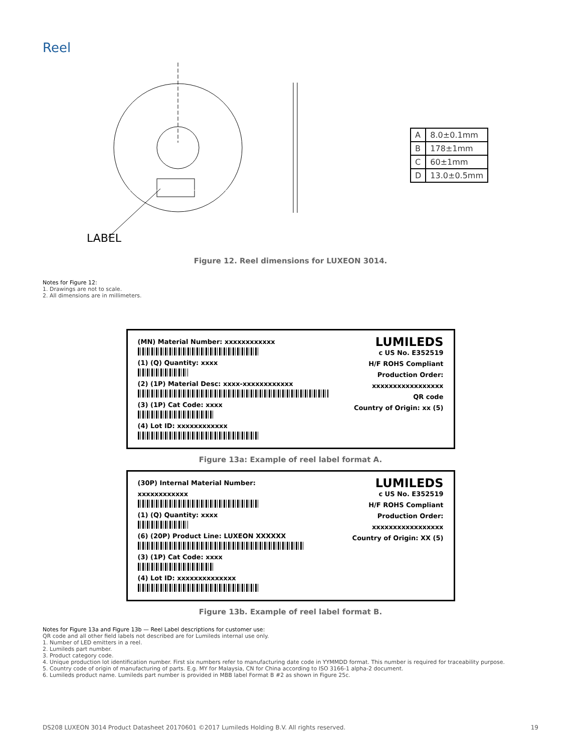Reel
LABEL
| A | 8.0±0.1mm |
| B | 178±1mm |
| C | 60±1mm |
| D | 13.0±0.5mm |
Figure 12. Reel dimensions for LUXEON 3014.
Notes for Figure 12:
1. Drawings are not to scale.
2. All dimensions are in millimeters.
(MN) Material Number: xxxxxxxxxxxx
(1) (Q) Quantity: xxxx
(2) (1P) Material Desc: xxxx-xxxxxxxxxxxx
(3) (1P) Cat Code: xxxx
(4) Lot ID: xxxxxxxxxxxx
LUMILEDS
c US No. E352519
H/F ROHS Compliant
Production Order: xxxxxxxxxxxxxxxxx
QR code
Country of Origin: xx (5)
Figure 13a: Example of reel label format A.
(30P) Internal Material Number: xxxxxxxxxxxx
(1) (Q) Quantity: xxxx
(6) (20P) Product Line: LUXEON XXXXXX
(3) (1P) Cat Code: xxxx
(4) Lot ID: xxxxxxxxxxxxxx
LUMILEDS
c US No. E352519
H/F ROHS Compliant
Production Order: xxxxxxxxxxxxxxxxx
Country of Origin: XX (5)
Figure 13b. Example of reel label format B.
Notes for Figure 13a and Figure 13b — Reel Label descriptions for customer use:
QR code and all other field labels not described are for Lumileds internal use only.
1. Number of LED emitters in a reel.
2. Lumileds part number.
3. Product category code.
4. Unique production lot identification number. First six numbers refer to manufacturing date code in YYMMDD format. This number is required for traceability purpose.
5. Country code of origin of manufacturing of parts. E.g. MY for Malaysia, CN for China according to ISO 3166-1 alpha-2 document.
6. Lumileds product name. Lumileds part number is provided in MBB label Format B #2 as shown in Figure 25c.
DS208 LUXEON 3014 Product Datasheet 20170601 ©2017 Lumileds Holding B.V. All rights reserved. 19